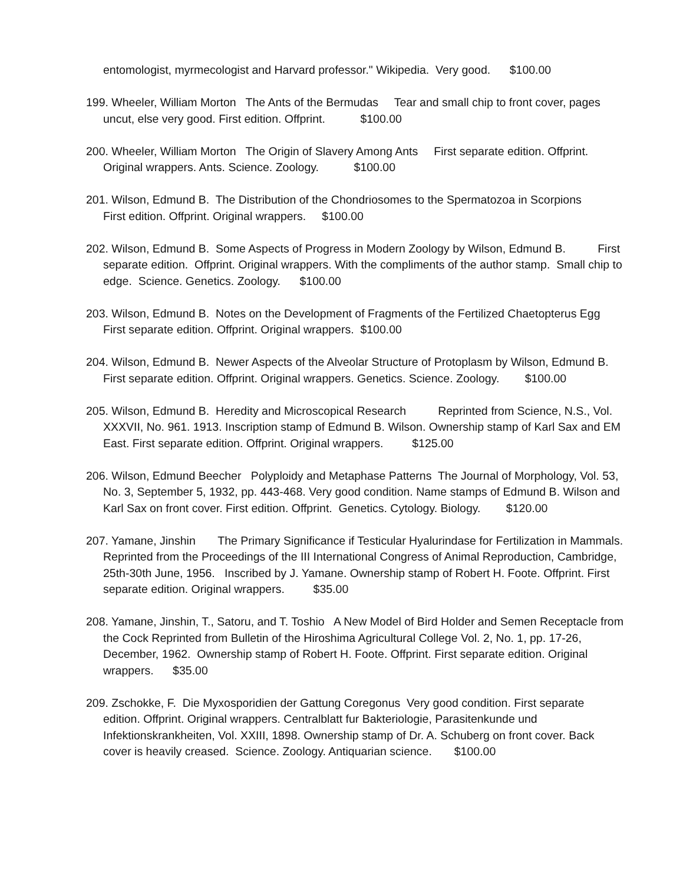entomologist, myrmecologist and Harvard professor." Wikipedia. Very good. $100.00
199. Wheeler, William Morton The Ants of the Bermudas Tear and small chip to front cover, pages uncut, else very good. First edition. Offprint. $100.00
200. Wheeler, William Morton The Origin of Slavery Among Ants First separate edition. Offprint. Original wrappers. Ants. Science. Zoology. $100.00
201. Wilson, Edmund B. The Distribution of the Chondriosomes to the Spermatozoa in Scorpions First edition. Offprint. Original wrappers. $100.00
202. Wilson, Edmund B. Some Aspects of Progress in Modern Zoology by Wilson, Edmund B. First separate edition. Offprint. Original wrappers. With the compliments of the author stamp. Small chip to edge. Science. Genetics. Zoology. $100.00
203. Wilson, Edmund B. Notes on the Development of Fragments of the Fertilized Chaetopterus Egg First separate edition. Offprint. Original wrappers. $100.00
204. Wilson, Edmund B. Newer Aspects of the Alveolar Structure of Protoplasm by Wilson, Edmund B. First separate edition. Offprint. Original wrappers. Genetics. Science. Zoology. $100.00
205. Wilson, Edmund B. Heredity and Microscopical Research Reprinted from Science, N.S., Vol. XXXVII, No. 961. 1913. Inscription stamp of Edmund B. Wilson. Ownership stamp of Karl Sax and EM East. First separate edition. Offprint. Original wrappers. $125.00
206. Wilson, Edmund Beecher Polyploidy and Metaphase Patterns The Journal of Morphology, Vol. 53, No. 3, September 5, 1932, pp. 443-468. Very good condition. Name stamps of Edmund B. Wilson and Karl Sax on front cover. First edition. Offprint. Genetics. Cytology. Biology. $120.00
207. Yamane, Jinshin The Primary Significance if Testicular Hyalurindase for Fertilization in Mammals. Reprinted from the Proceedings of the III International Congress of Animal Reproduction, Cambridge, 25th-30th June, 1956. Inscribed by J. Yamane. Ownership stamp of Robert H. Foote. Offprint. First separate edition. Original wrappers. $35.00
208. Yamane, Jinshin, T., Satoru, and T. Toshio A New Model of Bird Holder and Semen Receptacle from the Cock Reprinted from Bulletin of the Hiroshima Agricultural College Vol. 2, No. 1, pp. 17-26, December, 1962. Ownership stamp of Robert H. Foote. Offprint. First separate edition. Original wrappers. $35.00
209. Zschokke, F. Die Myxosporidien der Gattung Coregonus Very good condition. First separate edition. Offprint. Original wrappers. Centralblatt fur Bakteriologie, Parasitenkunde und Infektionskrankheiten, Vol. XXIII, 1898. Ownership stamp of Dr. A. Schuberg on front cover. Back cover is heavily creased. Science. Zoology. Antiquarian science. $100.00